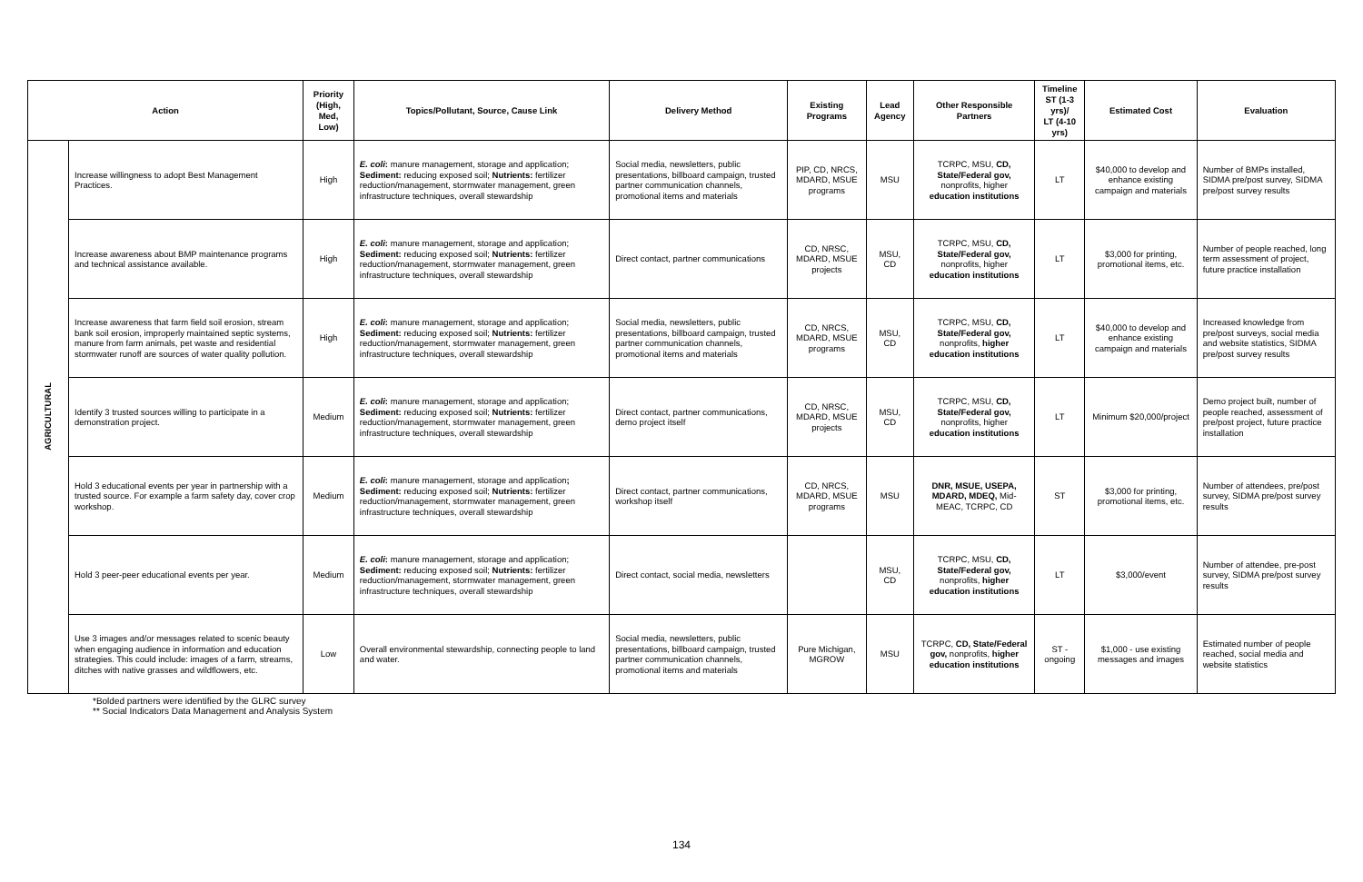| Action | | Priority (High, Med, Low) | Topics/Pollutant, Source, Cause Link | Delivery Method | Existing Programs | Lead Agency | Other Responsible Partners | Timeline ST (1-3 yrs)/ LT (4-10 yrs) | Estimated Cost | Evaluation |
| --- | --- | --- | --- | --- | --- | --- | --- | --- | --- | --- |
| AGRICULTURAL | Increase willingness to adopt Best Management Practices. | High | E. coli : manure management, storage and application; Sediment: reducing exposed soil; Nutrients: fertilizer reduction/management, stormwater management, green infrastructure techniques, overall stewardship | Social media, newsletters, public presentations, billboard campaign, trusted partner communication channels, promotional items and materials | PIP, CD, NRCS, MDARD, MSUE programs | MSU | TCRPC, MSU, CD, State/Federal gov, nonprofits, higher education institutions | LT | $40,000 to develop and enhance existing campaign and materials | Number of BMPs installed, SIDMA pre/post survey, SIDMA pre/post survey results |
| | Increase awareness about BMP maintenance programs and technical assistance available. | High | E. coli : manure management, storage and application; Sediment: reducing exposed soil; Nutrients: fertilizer reduction/management, stormwater management, green infrastructure techniques, overall stewardship | Direct contact, partner communications | CD, NRSC, MDARD, MSUE projects | MSU, CD | TCRPC, MSU, CD, State/Federal gov, nonprofits, higher education institutions | LT | $3,000 for printing, promotional items, etc. | Number of people reached, long term assessment of project, future practice installation |
| | Increase awareness that farm field soil erosion, stream bank soil erosion, improperly maintained septic systems, manure from farm animals, pet waste and residential stormwater runoff are sources of water quality pollution. | High | E. coli : manure management, storage and application; Sediment: reducing exposed soil; Nutrients: fertilizer reduction/management, stormwater management, green infrastructure techniques, overall stewardship | Social media, newsletters, public presentations, billboard campaign, trusted partner communication channels, promotional items and materials | CD, NRCS, MDARD, MSUE programs | MSU, CD | TCRPC, MSU, CD, State/Federal gov, nonprofits, higher education institutions | LT | $40,000 to develop and enhance existing campaign and materials | Increased knowledge from pre/post surveys, social media and website statistics, SIDMA pre/post survey results |
| | Identify 3 trusted sources willing to participate in a demonstration project. | Medium | E. coli : manure management, storage and application; Sediment: reducing exposed soil; Nutrients: fertilizer reduction/management, stormwater management, green infrastructure techniques, overall stewardship | Direct contact, partner communications, demo project itself | CD, NRSC, MDARD, MSUE projects | MSU, CD | TCRPC, MSU, CD, State/Federal gov, nonprofits, higher education institutions | LT | Minimum $20,000/project | Demo project built, number of people reached, assessment of pre/post project, future practice installation |
| | Hold 3 educational events per year in partnership with a trusted source. For example a farm safety day, cover crop workshop. | Medium | E. coli : manure management, storage and application ; Sediment: reducing exposed soil; Nutrients: fertilizer reduction/management, stormwater management, green infrastructure techniques, overall stewardship | Direct contact, partner communications, workshop itself | CD, NRCS, MDARD, MSUE programs | MSU | DNR, MSUE, USEPA, MDARD, MDEQ, Mid-MEAC, TCRPC, CD | ST | $3,000 for printing, promotional items, etc. | Number of attendees, pre/post survey, SIDMA pre/post survey results |
| | Hold 3 peer-peer educational events per year. | Medium | E. coli : manure management, storage and application; Sediment: reducing exposed soil; Nutrients: fertilizer reduction/management, stormwater management, green infrastructure techniques, overall stewardship | Direct contact, social media, newsletters | | MSU, CD | TCRPC, MSU, CD, State/Federal gov, nonprofits, higher education institutions | LT | $3,000/event | Number of attendee, pre-post survey, SIDMA pre/post survey results |
| | Use 3 images and/or messages related to scenic beauty when engaging audience in information and education strategies. This could include: images of a farm, streams, ditches with native grasses and wildflowers, etc. | Low | Overall environmental stewardship, connecting people to land and water. | Social media, newsletters, public presentations, billboard campaign, trusted partner communication channels, promotional items and materials | Pure Michigan, MGROW | MSU | TCRPC, CD, State/Federal gov, nonprofits, higher education institutions | ST - ongoing | $1,000 - use existing messages and images | Estimated number of people reached, social media and website statistics |
*Bolded partners were identified by the GLRC survey
** Social Indicators Data Management and Analysis System
134